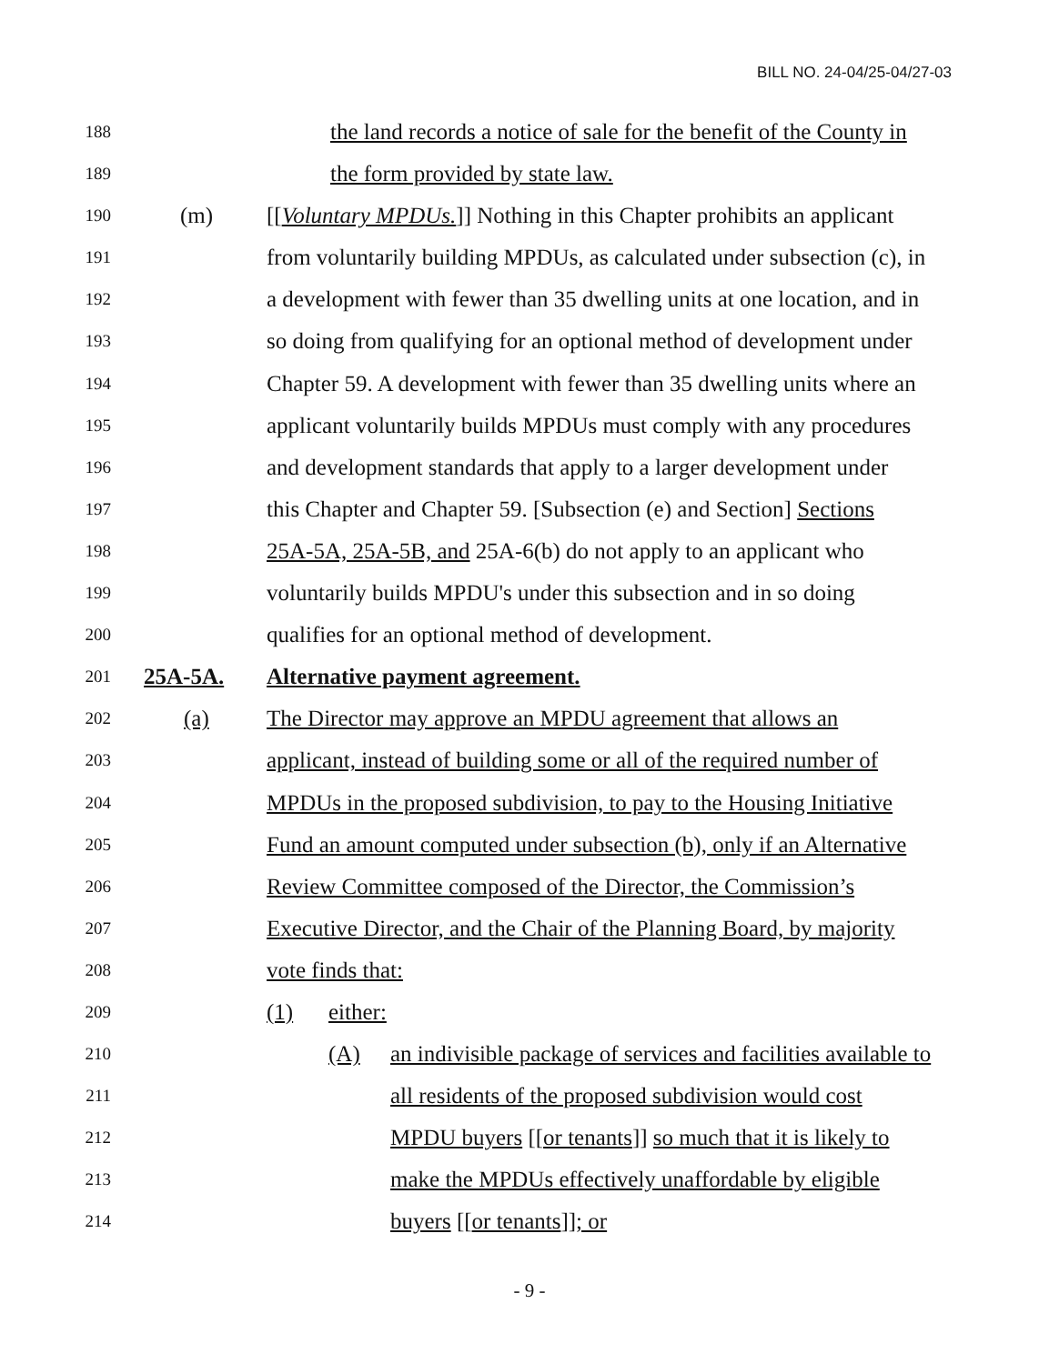BILL NO. 24-04/25-04/27-03
188 the land records a notice of sale for the benefit of the County in
189 the form provided by state law.
190 (m) [[Voluntary MPDUs.]] Nothing in this Chapter prohibits an applicant
191 from voluntarily building MPDUs, as calculated under subsection (c), in
192 a development with fewer than 35 dwelling units at one location, and in
193 so doing from qualifying for an optional method of development under
194 Chapter 59. A development with fewer than 35 dwelling units where an
195 applicant voluntarily builds MPDUs must comply with any procedures
196 and development standards that apply to a larger development under
197 this Chapter and Chapter 59. [Subsection (e) and Section] Sections
198 25A-5A, 25A-5B, and 25A-6(b) do not apply to an applicant who
199 voluntarily builds MPDU's under this subsection and in so doing
200 qualifies for an optional method of development.
201 25A-5A. Alternative payment agreement.
202 (a) The Director may approve an MPDU agreement that allows an
203 applicant, instead of building some or all of the required number of
204 MPDUs in the proposed subdivision, to pay to the Housing Initiative
205 Fund an amount computed under subsection (b), only if an Alternative
206 Review Committee composed of the Director, the Commission’s
207 Executive Director, and the Chair of the Planning Board, by majority
208 vote finds that:
209 (1) either:
210 (A) an indivisible package of services and facilities available to
211 all residents of the proposed subdivision would cost
212 MPDU buyers [[or tenants]] so much that it is likely to
213 make the MPDUs effectively unaffordable by eligible
214 buyers [[or tenants]]; or
- 9 -